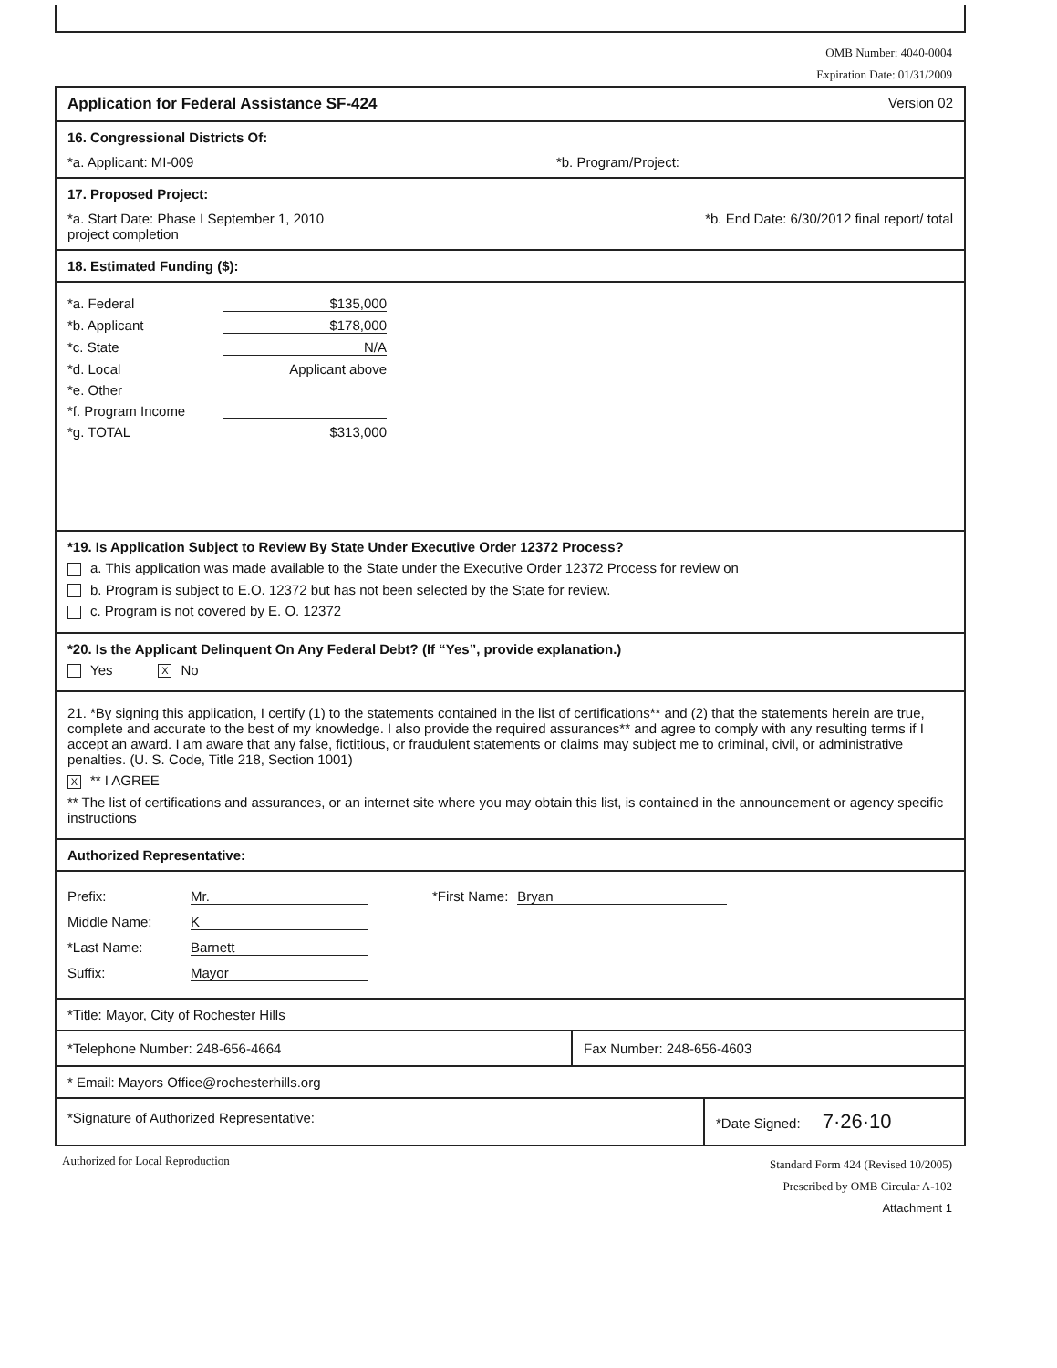OMB Number: 4040-0004
Expiration Date: 01/31/2009
Application for Federal Assistance SF-424 Version 02
16. Congressional Districts Of:
*a. Applicant: MI-009 *b. Program/Project:
17. Proposed Project:
*a. Start Date: Phase I September 1, 2010
project completion *b. End Date: 6/30/2012 final report/ total
18. Estimated Funding ($):
*a. Federal $135,000
*b. Applicant $178,000
*c. State N/A
*d. Local Applicant above
*e. Other
*f. Program Income
*g. TOTAL $313,000
*19. Is Application Subject to Review By State Under Executive Order 12372 Process?
a. This application was made available to the State under the Executive Order 12372 Process for review on _____
b. Program is subject to E.O. 12372 but has not been selected by the State for review.
c. Program is not covered by E. O. 12372
*20. Is the Applicant Delinquent On Any Federal Debt? (If “Yes”, provide explanation.)
Yes X No
21. *By signing this application, I certify (1) to the statements contained in the list of certifications** and (2) that the statements herein are true, complete and accurate to the best of my knowledge. I also provide the required assurances** and agree to comply with any resulting terms if I accept an award. I am aware that any false, fictitious, or fraudulent statements or claims may subject me to criminal, civil, or administrative penalties. (U. S. Code, Title 218, Section 1001)
X ** I AGREE
** The list of certifications and assurances, or an internet site where you may obtain this list, is contained in the announcement or agency specific instructions
Authorized Representative:
Prefix: Mr.
Middle Name: K
*Last Name: Barnett
Suffix: Mayor
*First Name: Bryan
*Title: Mayor, City of Rochester Hills
*Telephone Number: 248-656-4664 Fax Number: 248-656-4603
* Email: Mayors Office@rochesterhills.org
*Signature of Authorized Representative: *Date Signed: 7·26·10
Authorized for Local Reproduction Standard Form 424 (Revised 10/2005)
Prescribed by OMB Circular A-102
Attachment 1